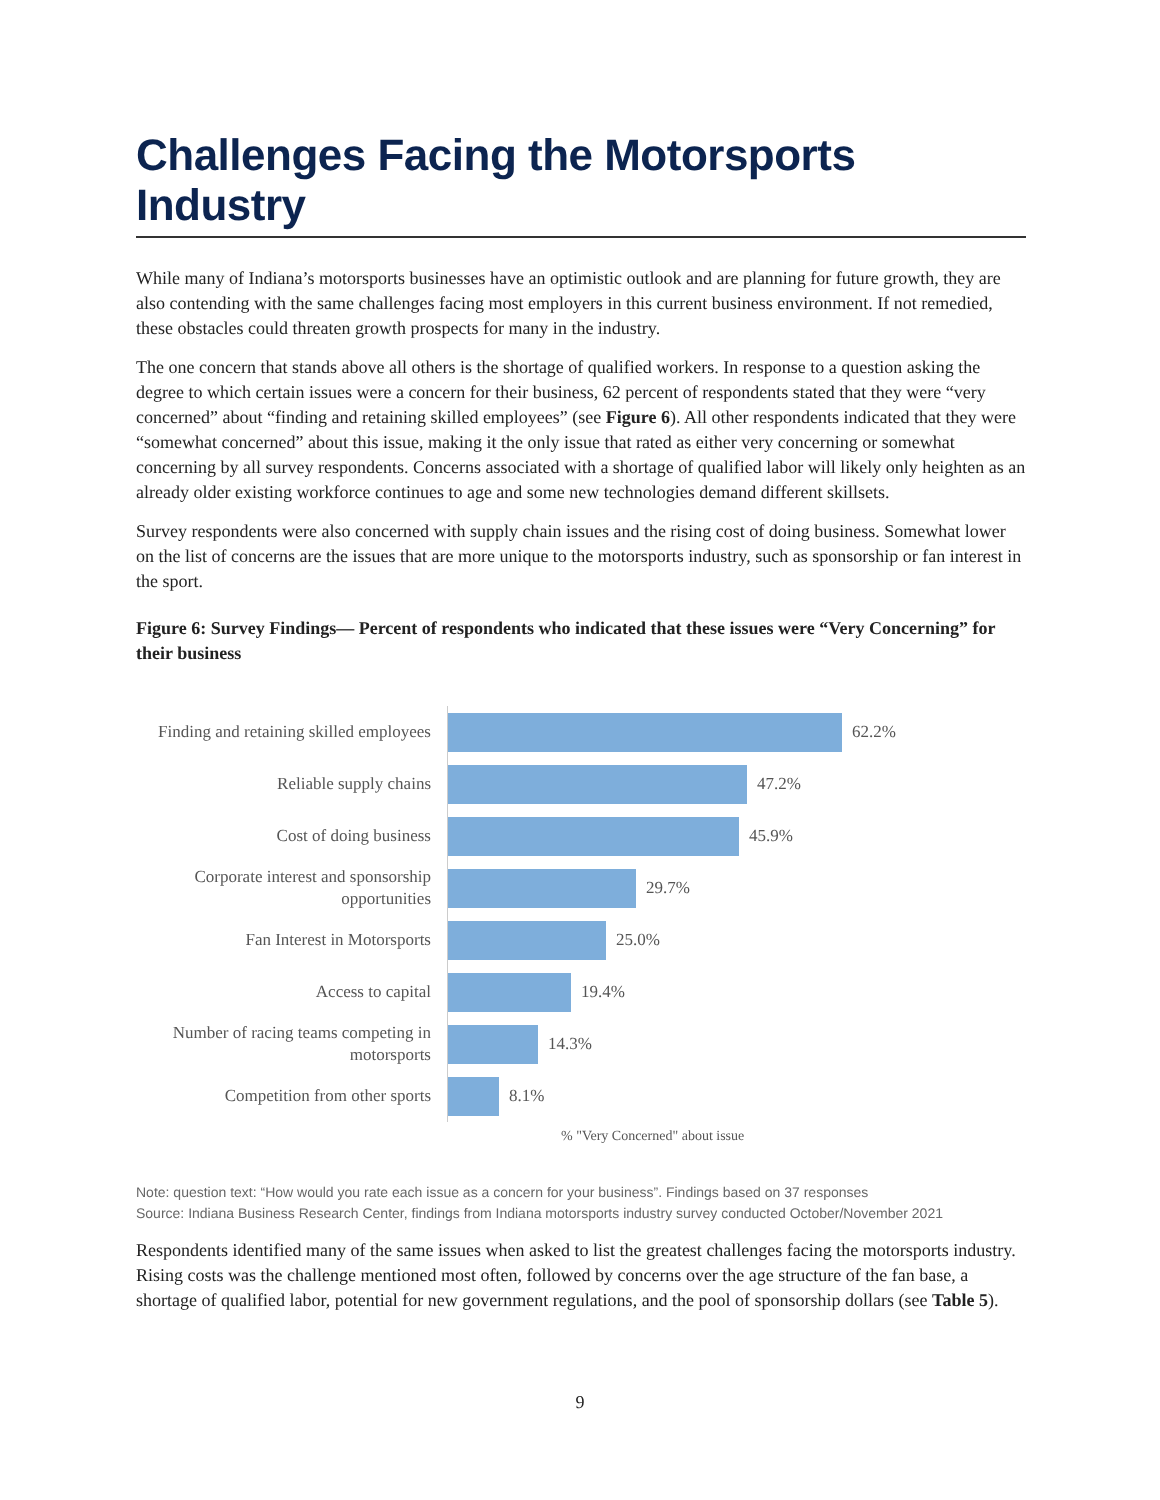Challenges Facing the Motorsports Industry
While many of Indiana’s motorsports businesses have an optimistic outlook and are planning for future growth, they are also contending with the same challenges facing most employers in this current business environment. If not remedied, these obstacles could threaten growth prospects for many in the industry.
The one concern that stands above all others is the shortage of qualified workers. In response to a question asking the degree to which certain issues were a concern for their business, 62 percent of respondents stated that they were “very concerned” about “finding and retaining skilled employees” (see Figure 6). All other respondents indicated that they were “somewhat concerned” about this issue, making it the only issue that rated as either very concerning or somewhat concerning by all survey respondents. Concerns associated with a shortage of qualified labor will likely only heighten as an already older existing workforce continues to age and some new technologies demand different skillsets.
Survey respondents were also concerned with supply chain issues and the rising cost of doing business. Somewhat lower on the list of concerns are the issues that are more unique to the motorsports industry, such as sponsorship or fan interest in the sport.
Figure 6: Survey Findings— Percent of respondents who indicated that these issues were “Very Concerning” for their business
Finding and retaining skilled employees
62.2%
Reliable supply chains
47.2%
Cost of doing business
45.9%
Corporate interest and sponsorship opportunities
29.7%
Fan Interest in Motorsports
25.0%
Access to capital
19.4%
Number of racing teams competing in motorsports
14.3%
Competition from other sports
8.1%
% "Very Concerned" about issue
Note: question text: “How would you rate each issue as a concern for your business”. Findings based on 37 responses
Source: Indiana Business Research Center, findings from Indiana motorsports industry survey conducted October/November 2021
Respondents identified many of the same issues when asked to list the greatest challenges facing the motorsports industry. Rising costs was the challenge mentioned most often, followed by concerns over the age structure of the fan base, a shortage of qualified labor, potential for new government regulations, and the pool of sponsorship dollars (see Table 5).
9